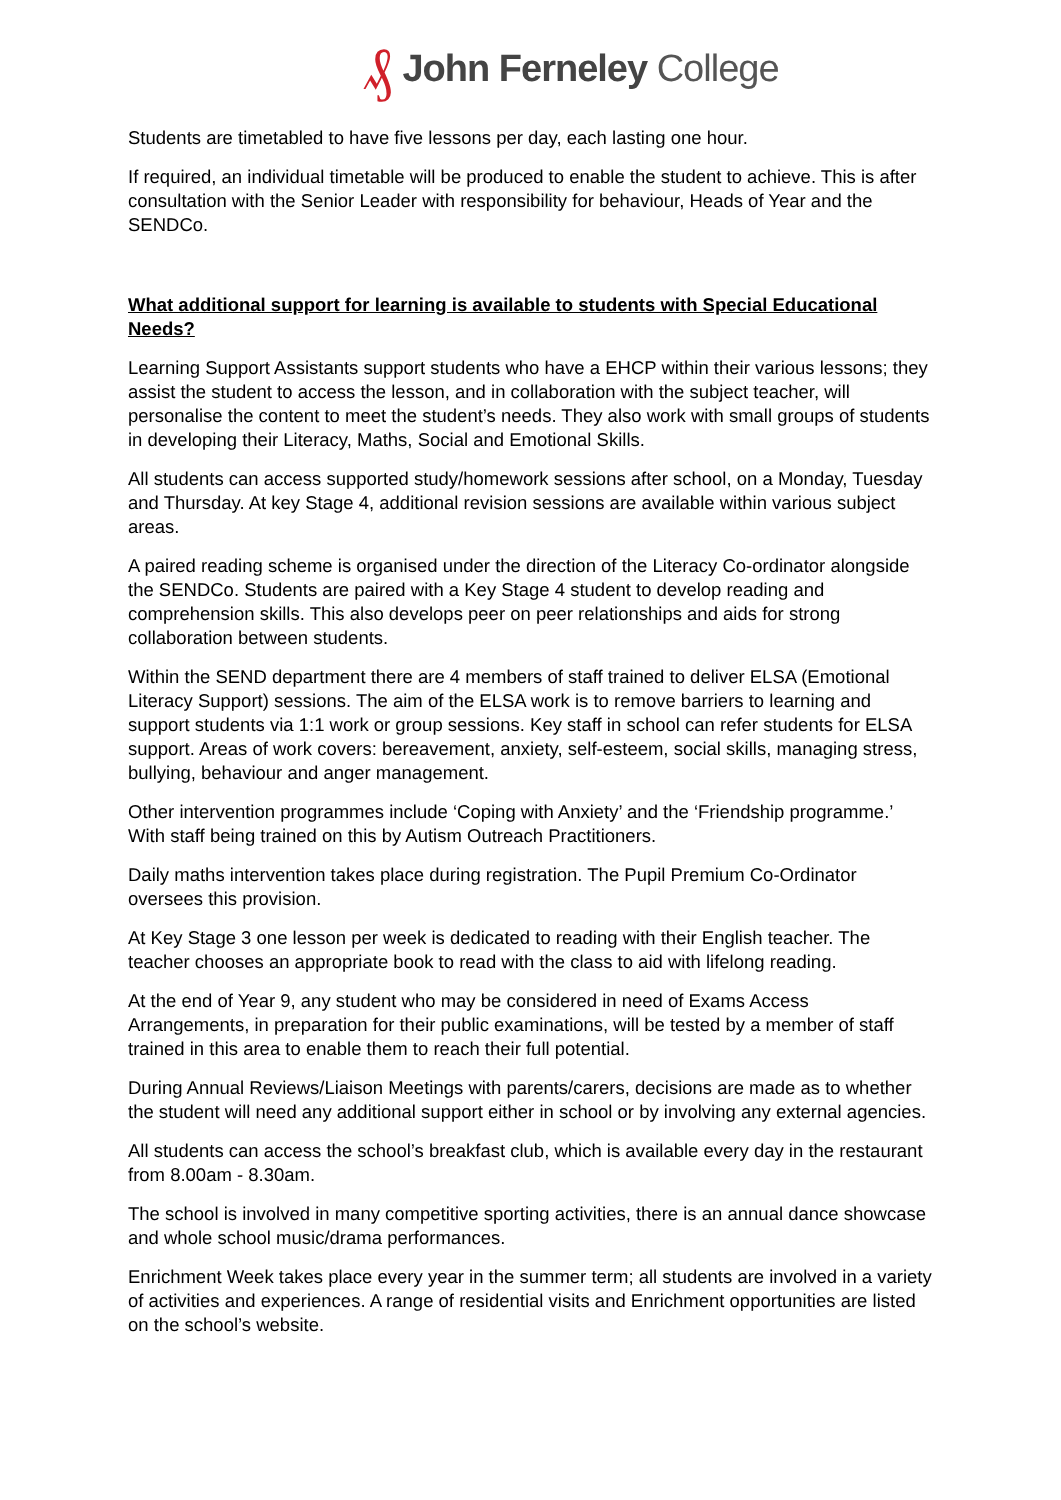₰ John Ferneley College
Students are timetabled to have five lessons per day, each lasting one hour.
If required, an individual timetable will be produced to enable the student to achieve. This is after consultation with the Senior Leader with responsibility for behaviour, Heads of Year and the SENDCo.
What additional support for learning is available to students with Special Educational Needs?
Learning Support Assistants support students who have a EHCP within their various lessons; they assist the student to access the lesson, and in collaboration with the subject teacher, will personalise the content to meet the student’s needs. They also work with small groups of students in developing their Literacy, Maths, Social and Emotional Skills.
All students can access supported study/homework sessions after school, on a Monday, Tuesday and Thursday. At key Stage 4, additional revision sessions are available within various subject areas.
A paired reading scheme is organised under the direction of the Literacy Co-ordinator alongside the SENDCo. Students are paired with a Key Stage 4 student to develop reading and comprehension skills. This also develops peer on peer relationships and aids for strong collaboration between students.
Within the SEND department there are 4 members of staff trained to deliver ELSA (Emotional Literacy Support) sessions. The aim of the ELSA work is to remove barriers to learning and support students via 1:1 work or group sessions. Key staff in school can refer students for ELSA support. Areas of work covers: bereavement, anxiety, self-esteem, social skills, managing stress, bullying, behaviour and anger management.
Other intervention programmes include ‘Coping with Anxiety’ and the ‘Friendship programme.’ With staff being trained on this by Autism Outreach Practitioners.
Daily maths intervention takes place during registration. The Pupil Premium Co-Ordinator oversees this provision.
At Key Stage 3 one lesson per week is dedicated to reading with their English teacher. The teacher chooses an appropriate book to read with the class to aid with lifelong reading.
At the end of Year 9, any student who may be considered in need of Exams Access Arrangements, in preparation for their public examinations, will be tested by a member of staff trained in this area to enable them to reach their full potential.
During Annual Reviews/Liaison Meetings with parents/carers, decisions are made as to whether the student will need any additional support either in school or by involving any external agencies.
All students can access the school’s breakfast club, which is available every day in the restaurant from 8.00am - 8.30am.
The school is involved in many competitive sporting activities, there is an annual dance showcase and whole school music/drama performances.
Enrichment Week takes place every year in the summer term; all students are involved in a variety of activities and experiences. A range of residential visits and Enrichment opportunities are listed on the school’s website.